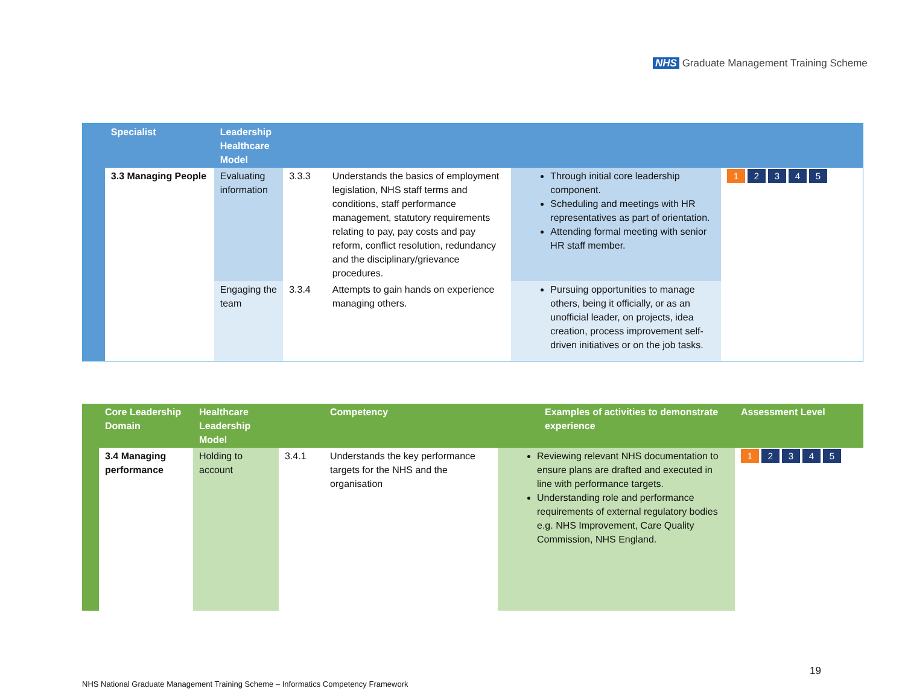NHS Graduate Management Training Scheme
| | Specialist | Leadership Healthcare Model | | | | |
| --- | --- | --- | --- | --- | --- | --- |
| | 3.3 Managing People | Evaluating information | 3.3.3 | Understands the basics of employment legislation, NHS staff terms and conditions, staff performance management, statutory requirements relating to pay, pay costs and pay reform, conflict resolution, redundancy and the disciplinary/grievance procedures. | Through initial core leadership component. Scheduling and meetings with HR representatives as part of orientation. Attending formal meeting with senior HR staff member. | 1 2 3 4 5 |
| | | Engaging the team | 3.3.4 | Attempts to gain hands on experience managing others. | Pursuing opportunities to manage others, being it officially, or as an unofficial leader, on projects, idea creation, process improvement self-driven initiatives or on the job tasks. | |
| | Core Leadership Domain | Healthcare Leadership Model | | Competency | Examples of activities to demonstrate experience | Assessment Level |
| --- | --- | --- | --- | --- | --- | --- |
| | 3.4 Managing performance | Holding to account | 3.4.1 | Understands the key performance targets for the NHS and the organisation | Reviewing relevant NHS documentation to ensure plans are drafted and executed in line with performance targets. Understanding role and performance requirements of external regulatory bodies e.g. NHS Improvement, Care Quality Commission, NHS England. | 1 2 3 4 5 |
19
NHS National Graduate Management Training Scheme – Informatics Competency Framework